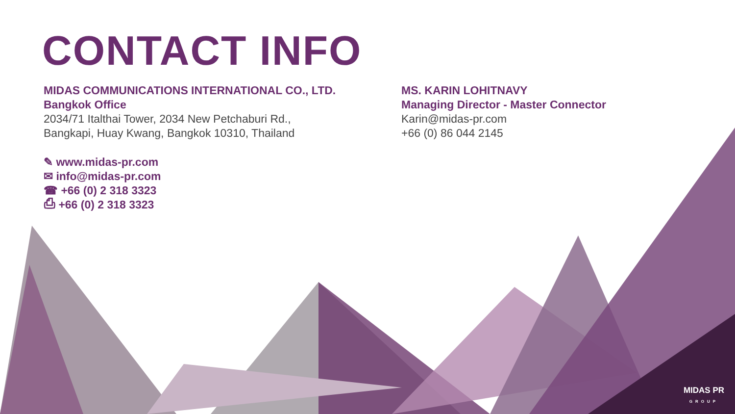CONTACT INFO
MIDAS COMMUNICATIONS INTERNATIONAL CO., LTD.
Bangkok Office
2034/71 Italthai Tower, 2034 New Petchaburi Rd.,
Bangkapi, Huay Kwang, Bangkok 10310, Thailand
✎ www.midas-pr.com
✉ info@midas-pr.com
☎ +66 (0) 2 318 3323
⎙ +66 (0) 2 318 3323
MS. KARIN LOHITNAVY
Managing Director - Master Connector
Karin@midas-pr.com
+66 (0) 86 044 2145
MIDAS PR
GROUP